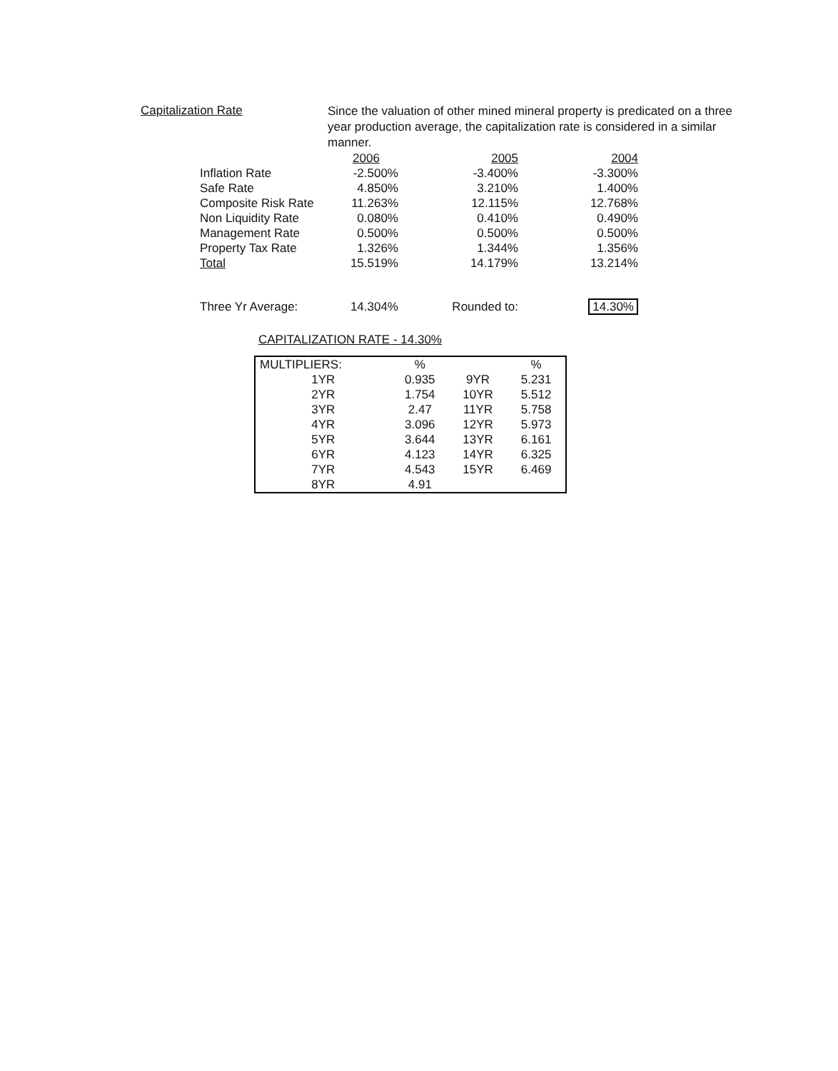Capitalization Rate
Since the valuation of other mined mineral property is predicated on a three year production average, the capitalization rate is considered in a similar manner.
| | 2006 | 2005 | 2004 |
| Inflation Rate | -2.500% | -3.400% | -3.300% |
| Safe Rate | 4.850% | 3.210% | 1.400% |
| Composite Risk Rate | 11.263% | 12.115% | 12.768% |
| Non Liquidity Rate | 0.080% | 0.410% | 0.490% |
| Management Rate | 0.500% | 0.500% | 0.500% |
| Property Tax Rate | 1.326% | 1.344% | 1.356% |
| Total | 15.519% | 14.179% | 13.214% |
| Three Yr Average: | 14.304% | Rounded to: | 14.30% |
CAPITALIZATION RATE - 14.30%
| MULTIPLIERS: | % | | % |
| --- | --- | --- | --- |
| 1YR | 0.935 | 9YR | 5.231 |
| 2YR | 1.754 | 10YR | 5.512 |
| 3YR | 2.47 | 11YR | 5.758 |
| 4YR | 3.096 | 12YR | 5.973 |
| 5YR | 3.644 | 13YR | 6.161 |
| 6YR | 4.123 | 14YR | 6.325 |
| 7YR | 4.543 | 15YR | 6.469 |
| 8YR | 4.91 | | |